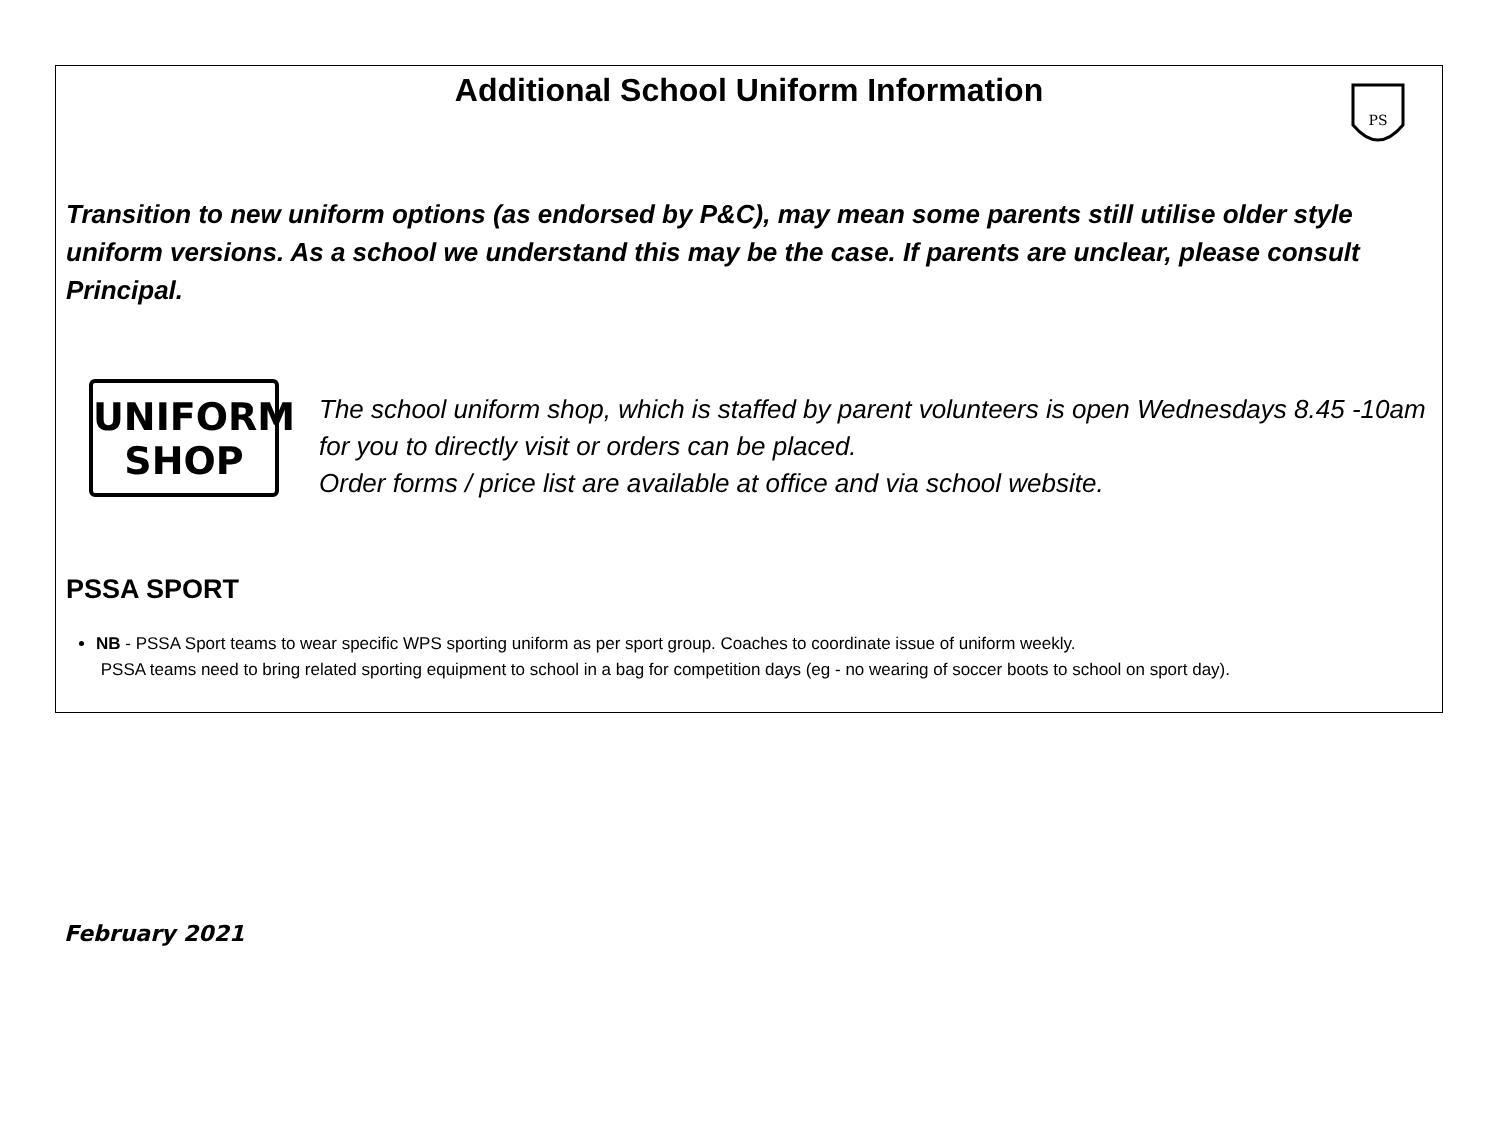Additional School Uniform Information
PS
Transition to new uniform options (as endorsed by P&C), may mean some parents still utilise older style uniform versions. As a school we understand this may be the case. If parents are unclear, please consult Principal.
UNIFORM
SHOP
The school uniform shop, which is staffed by parent volunteers is open Wednesdays 8.45 -10am for you to directly visit or orders can be placed.
Order forms / price list are available at office and via school website.
PSSA SPORT
NB - PSSA Sport teams to wear specific WPS sporting uniform as per sport group. Coaches to coordinate issue of uniform weekly.
PSSA teams need to bring related sporting equipment to school in a bag for competition days (eg - no wearing of soccer boots to school on sport day).
February 2021